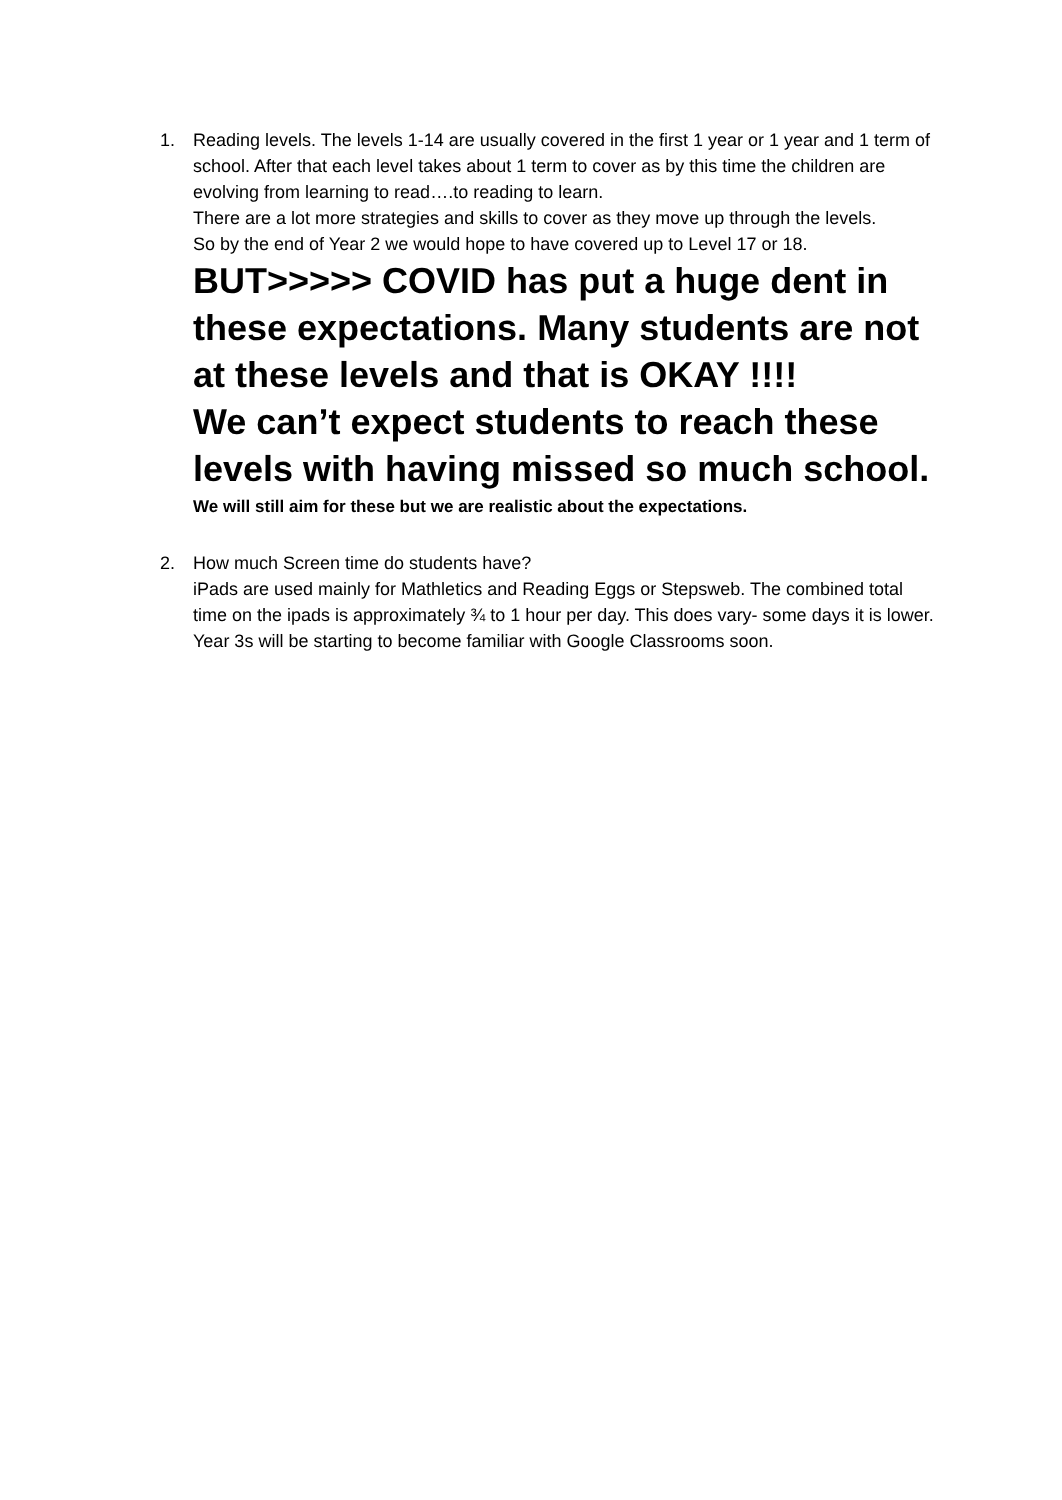1. Reading levels. The levels 1-14 are usually covered in the first 1 year or 1 year and 1 term of school. After that each level takes about 1 term to cover as by this time the children are evolving from learning to read….to reading to learn.
There are a lot more strategies and skills to cover as they move up through the levels.
So by the end of Year 2 we would hope to have covered up to Level 17 or 18.
BUT>>>>> COVID has put a huge dent in these expectations. Many students are not at these levels and that is OKAY !!!!
We can’t expect students to reach these levels with having missed so much school.
We will still aim for these but we are realistic about the expectations.
2. How much Screen time do students have?
iPads are used mainly for Mathletics and Reading Eggs or Stepsweb. The combined total time on the ipads is approximately ¾ to 1 hour per day. This does vary- some days it is lower.
Year 3s will be starting to become familiar with Google Classrooms soon.